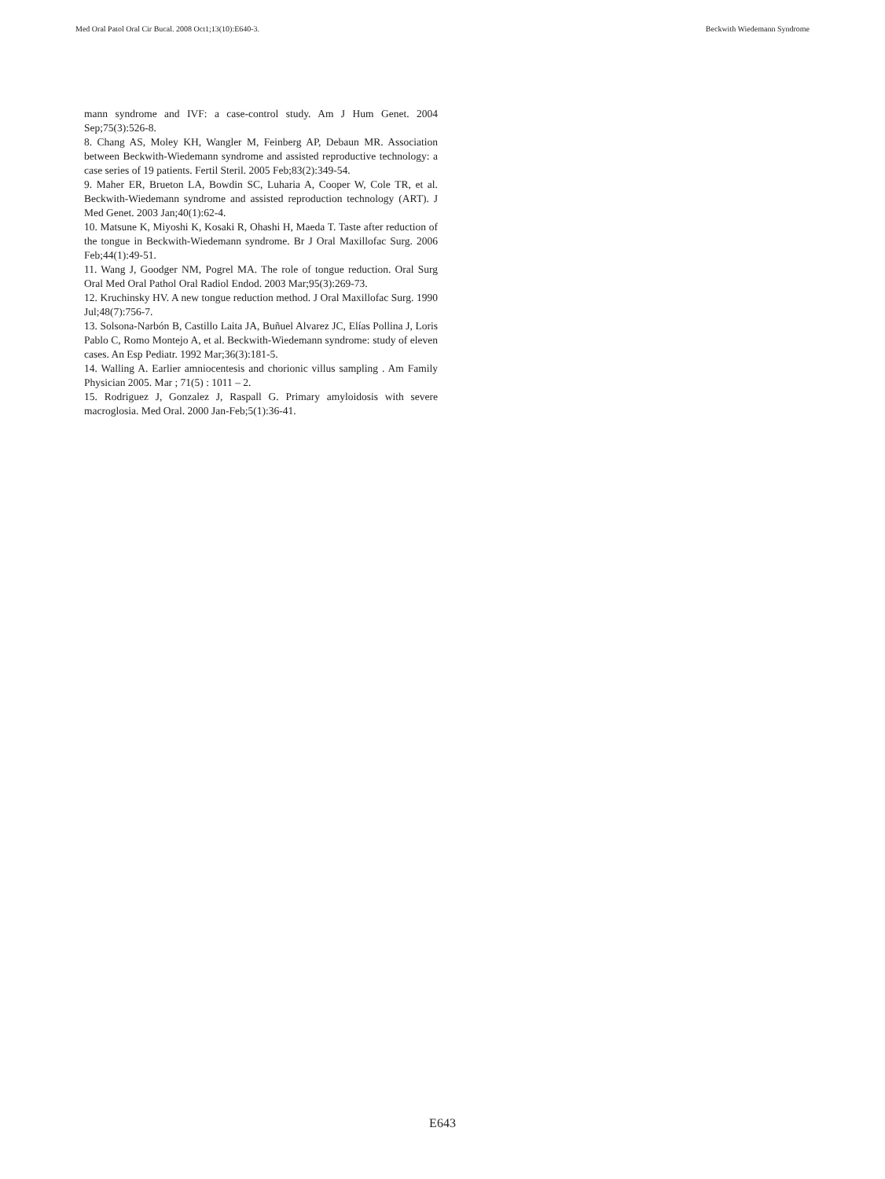Med Oral Patol Oral Cir Bucal. 2008 Oct1;13(10):E640-3. Beckwith Wiedemann Syndrome
mann syndrome and IVF: a case-control study. Am J Hum Genet. 2004 Sep;75(3):526-8.
8. Chang AS, Moley KH, Wangler M, Feinberg AP, Debaun MR. Association between Beckwith-Wiedemann syndrome and assisted reproductive technology: a case series of 19 patients. Fertil Steril. 2005 Feb;83(2):349-54.
9. Maher ER, Brueton LA, Bowdin SC, Luharia A, Cooper W, Cole TR, et al. Beckwith-Wiedemann syndrome and assisted reproduction technology (ART). J Med Genet. 2003 Jan;40(1):62-4.
10. Matsune K, Miyoshi K, Kosaki R, Ohashi H, Maeda T. Taste after reduction of the tongue in Beckwith-Wiedemann syndrome. Br J Oral Maxillofac Surg. 2006 Feb;44(1):49-51.
11. Wang J, Goodger NM, Pogrel MA. The role of tongue reduction. Oral Surg Oral Med Oral Pathol Oral Radiol Endod. 2003 Mar;95(3):269-73.
12. Kruchinsky HV. A new tongue reduction method. J Oral Maxillofac Surg. 1990 Jul;48(7):756-7.
13. Solsona-Narbón B, Castillo Laita JA, Buñuel Alvarez JC, Elías Pollina J, Loris Pablo C, Romo Montejo A, et al. Beckwith-Wiedemann syndrome: study of eleven cases. An Esp Pediatr. 1992 Mar;36(3):181-5.
14. Walling A. Earlier amniocentesis and chorionic villus sampling . Am Family Physician 2005. Mar ; 71(5) : 1011 – 2.
15. Rodriguez J, Gonzalez J, Raspall G. Primary amyloidosis with severe macroglosia. Med Oral. 2000 Jan-Feb;5(1):36-41.
E643